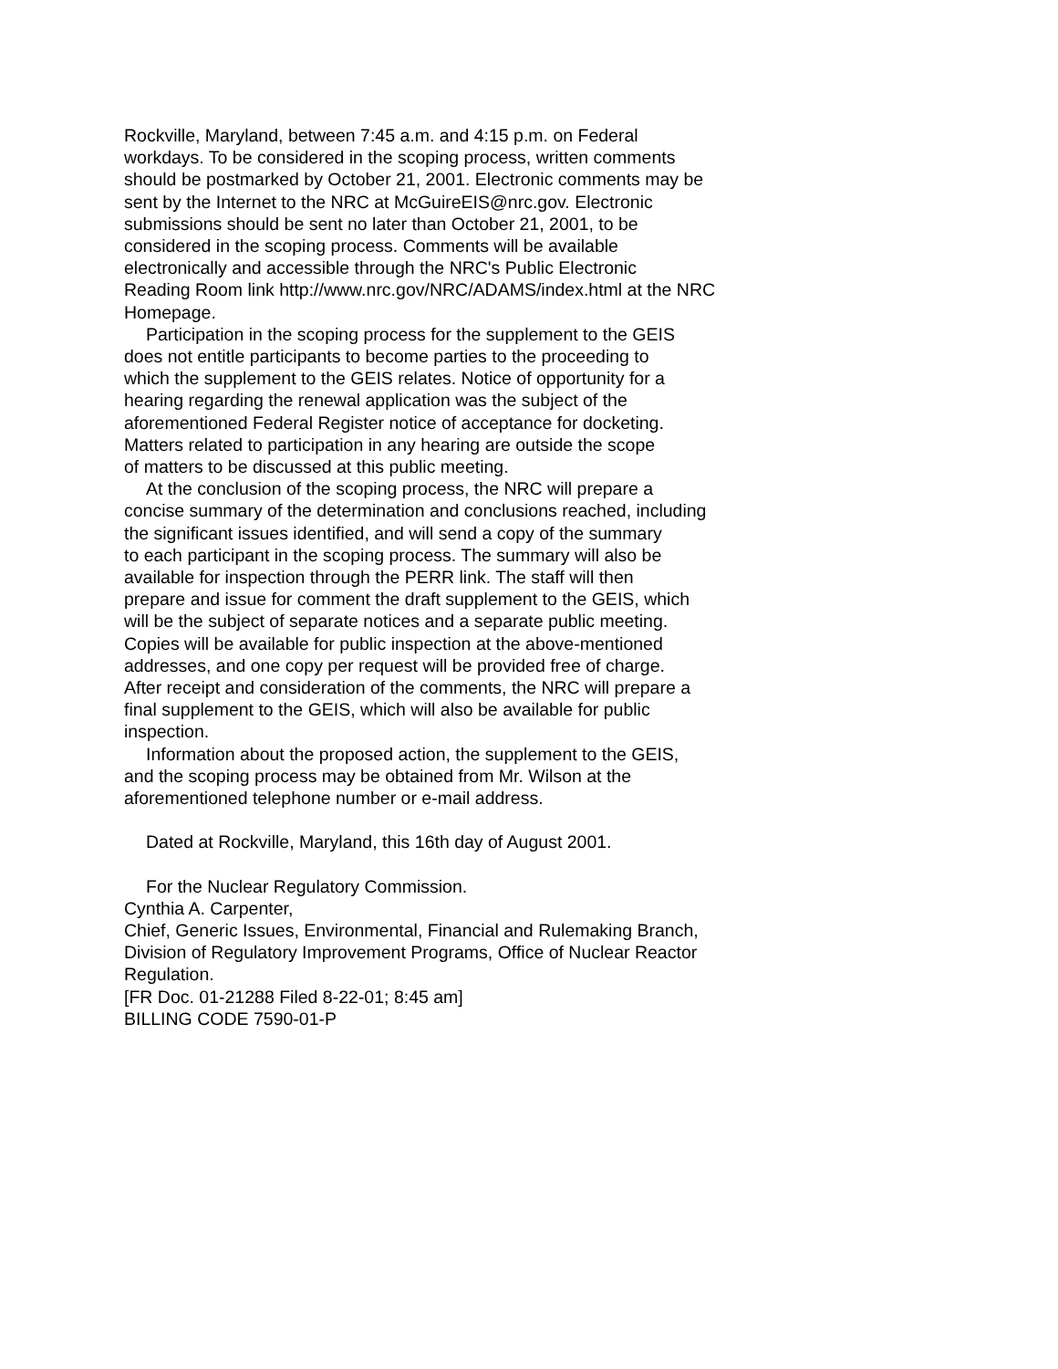Rockville, Maryland, between 7:45 a.m. and 4:15 p.m. on Federal
workdays. To be considered in the scoping process, written comments
should be postmarked by October 21, 2001. Electronic comments may be
sent by the Internet to the NRC at McGuireEIS@nrc.gov. Electronic
submissions should be sent no later than October 21, 2001, to be
considered in the scoping process. Comments will be available
electronically and accessible through the NRC's Public Electronic
Reading Room link http://www.nrc.gov/NRC/ADAMS/index.html at the NRC
Homepage.
Participation in the scoping process for the supplement to the GEIS
does not entitle participants to become parties to the proceeding to
which the supplement to the GEIS relates. Notice of opportunity for a
hearing regarding the renewal application was the subject of the
aforementioned Federal Register notice of acceptance for docketing.
Matters related to participation in any hearing are outside the scope
of matters to be discussed at this public meeting.
At the conclusion of the scoping process, the NRC will prepare a
concise summary of the determination and conclusions reached, including
the significant issues identified, and will send a copy of the summary
to each participant in the scoping process. The summary will also be
available for inspection through the PERR link. The staff will then
prepare and issue for comment the draft supplement to the GEIS, which
will be the subject of separate notices and a separate public meeting.
Copies will be available for public inspection at the above-mentioned
addresses, and one copy per request will be provided free of charge.
After receipt and consideration of the comments, the NRC will prepare a
final supplement to the GEIS, which will also be available for public
inspection.
Information about the proposed action, the supplement to the GEIS,
and the scoping process may be obtained from Mr. Wilson at the
aforementioned telephone number or e-mail address.
Dated at Rockville, Maryland, this 16th day of August 2001.
For the Nuclear Regulatory Commission.
Cynthia A. Carpenter,
Chief, Generic Issues, Environmental, Financial and Rulemaking Branch,
Division of Regulatory Improvement Programs, Office of Nuclear Reactor
Regulation.
[FR Doc. 01-21288 Filed 8-22-01; 8:45 am]
BILLING CODE 7590-01-P